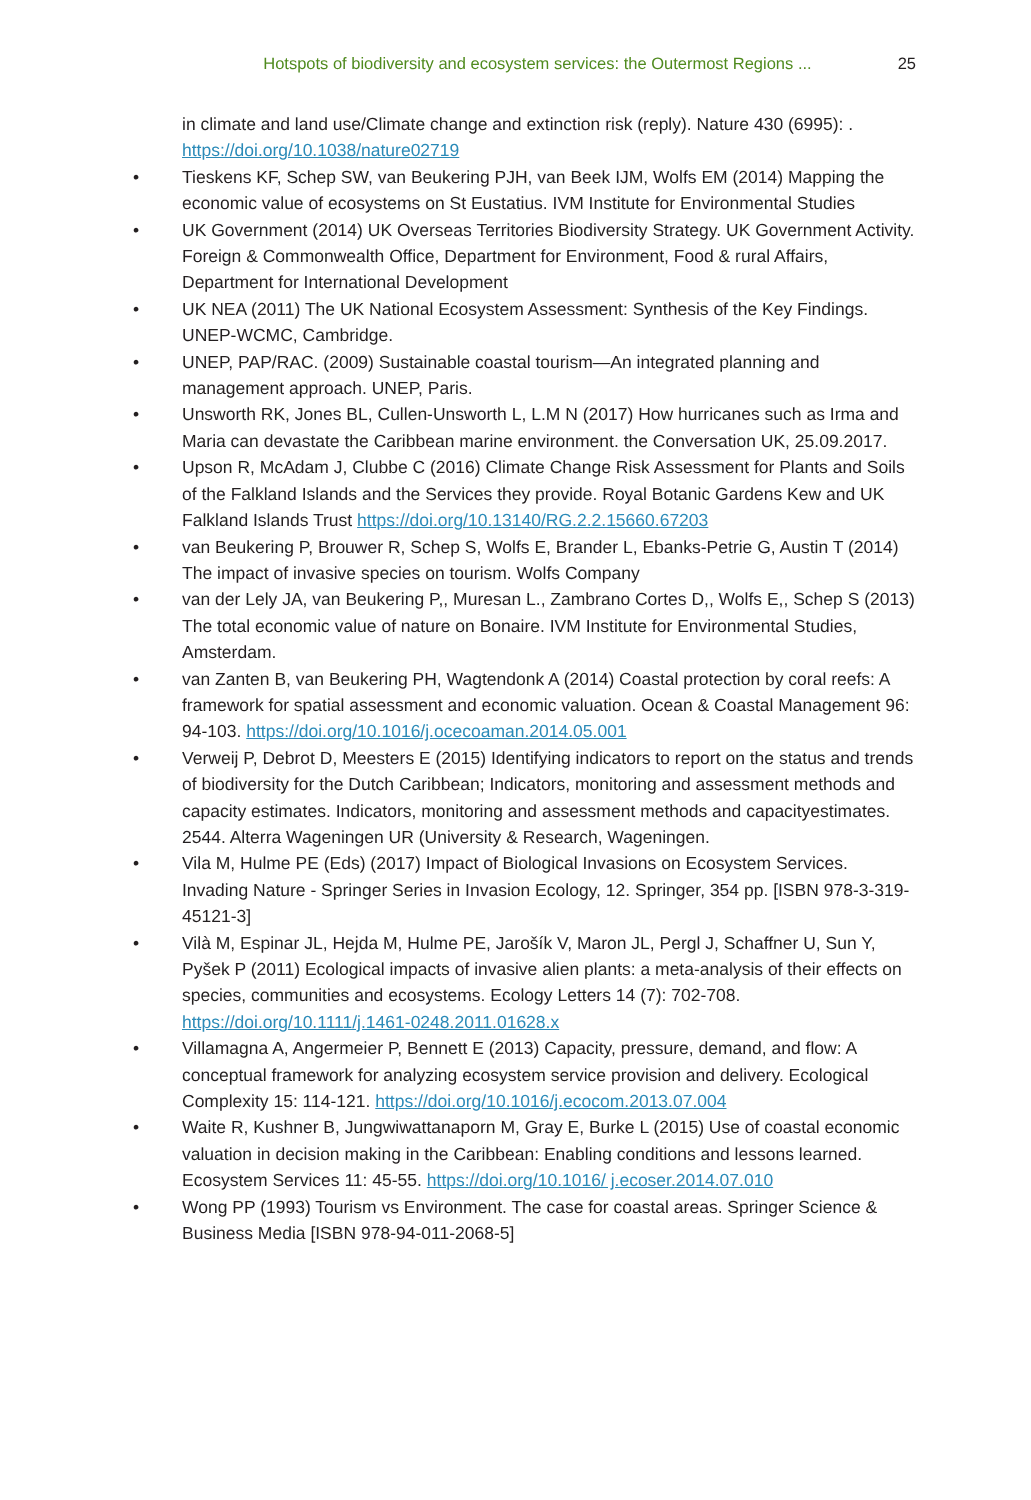Hotspots of biodiversity and ecosystem services: the Outermost Regions ... 25
in climate and land use/Climate change and extinction risk (reply). Nature 430 (6995): . https://doi.org/10.1038/nature02719
• Tieskens KF, Schep SW, van Beukering PJH, van Beek IJM, Wolfs EM (2014) Mapping the economic value of ecosystems on St Eustatius. IVM Institute for Environmental Studies
• UK Government (2014) UK Overseas Territories Biodiversity Strategy. UK Government Activity. Foreign & Commonwealth Office, Department for Environment, Food & rural Affairs, Department for International Development
• UK NEA (2011) The UK National Ecosystem Assessment: Synthesis of the Key Findings. UNEP-WCMC, Cambridge.
• UNEP, PAP/RAC. (2009) Sustainable coastal tourism—An integrated planning and management approach. UNEP, Paris.
• Unsworth RK, Jones BL, Cullen-Unsworth L, L.M N (2017) How hurricanes such as Irma and Maria can devastate the Caribbean marine environment. the Conversation UK, 25.09.2017.
• Upson R, McAdam J, Clubbe C (2016) Climate Change Risk Assessment for Plants and Soils of the Falkland Islands and the Services they provide. Royal Botanic Gardens Kew and UK Falkland Islands Trust https://doi.org/10.13140/RG.2.2.15660.67203
• van Beukering P, Brouwer R, Schep S, Wolfs E, Brander L, Ebanks-Petrie G, Austin T (2014) The impact of invasive species on tourism. Wolfs Company
• van der Lely JA, van Beukering P,, Muresan L., Zambrano Cortes D,, Wolfs E,, Schep S (2013) The total economic value of nature on Bonaire. IVM Institute for Environmental Studies, Amsterdam.
• van Zanten B, van Beukering PH, Wagtendonk A (2014) Coastal protection by coral reefs: A framework for spatial assessment and economic valuation. Ocean & Coastal Management 96: 94-103. https://doi.org/10.1016/j.ocecoaman.2014.05.001
• Verweij P, Debrot D, Meesters E (2015) Identifying indicators to report on the status and trends of biodiversity for the Dutch Caribbean; Indicators, monitoring and assessment methods and capacity estimates. Indicators, monitoring and assessment methods and capacityestimates. 2544. Alterra Wageningen UR (University & Research, Wageningen.
• Vila M, Hulme PE (Eds) (2017) Impact of Biological Invasions on Ecosystem Services. Invading Nature - Springer Series in Invasion Ecology, 12. Springer, 354 pp. [ISBN 978-3-319-45121-3]
• Vilà M, Espinar JL, Hejda M, Hulme PE, Jarošík V, Maron JL, Pergl J, Schaffner U, Sun Y, Pyšek P (2011) Ecological impacts of invasive alien plants: a meta-analysis of their effects on species, communities and ecosystems. Ecology Letters 14 (7): 702-708. https://doi.org/10.1111/j.1461-0248.2011.01628.x
• Villamagna A, Angermeier P, Bennett E (2013) Capacity, pressure, demand, and flow: A conceptual framework for analyzing ecosystem service provision and delivery. Ecological Complexity 15: 114-121. https://doi.org/10.1016/j.ecocom.2013.07.004
• Waite R, Kushner B, Jungwiwattanaporn M, Gray E, Burke L (2015) Use of coastal economic valuation in decision making in the Caribbean: Enabling conditions and lessons learned. Ecosystem Services 11: 45-55. https://doi.org/10.1016/ j.ecoser.2014.07.010
• Wong PP (1993) Tourism vs Environment. The case for coastal areas. Springer Science & Business Media [ISBN 978-94-011-2068-5]